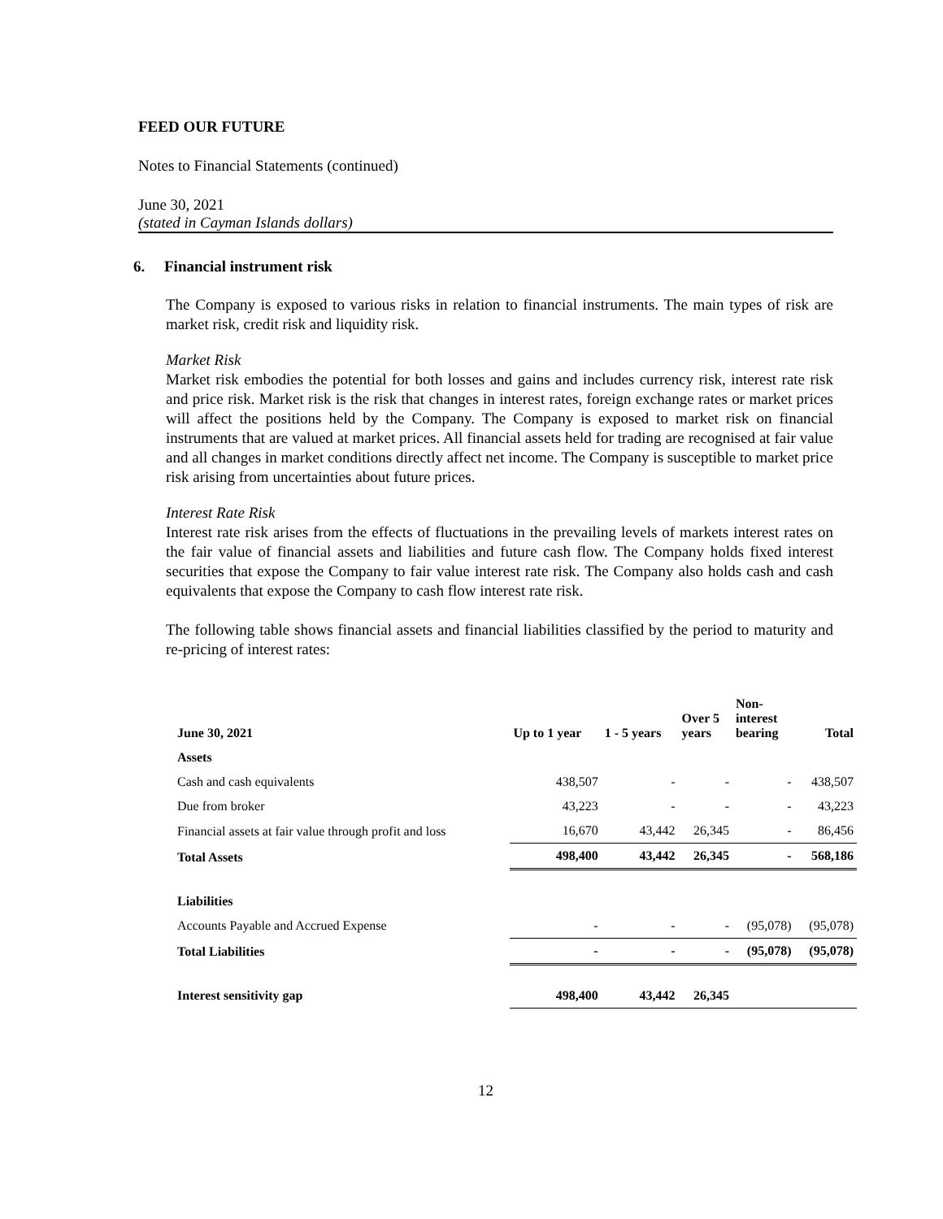FEED OUR FUTURE
Notes to Financial Statements (continued)
June 30, 2021
(stated in Cayman Islands dollars)
6. Financial instrument risk
The Company is exposed to various risks in relation to financial instruments. The main types of risk are market risk, credit risk and liquidity risk.
Market Risk
Market risk embodies the potential for both losses and gains and includes currency risk, interest rate risk and price risk. Market risk is the risk that changes in interest rates, foreign exchange rates or market prices will affect the positions held by the Company. The Company is exposed to market risk on financial instruments that are valued at market prices. All financial assets held for trading are recognised at fair value and all changes in market conditions directly affect net income. The Company is susceptible to market price risk arising from uncertainties about future prices.
Interest Rate Risk
Interest rate risk arises from the effects of fluctuations in the prevailing levels of markets interest rates on the fair value of financial assets and liabilities and future cash flow. The Company holds fixed interest securities that expose the Company to fair value interest rate risk. The Company also holds cash and cash equivalents that expose the Company to cash flow interest rate risk.
The following table shows financial assets and financial liabilities classified by the period to maturity and re-pricing of interest rates:
| June 30, 2021 | Up to 1 year | 1 - 5 years | Over 5 years | Non- interest bearing | Total |
| --- | --- | --- | --- | --- | --- |
| Assets | | | | | |
| Cash and cash equivalents | 438,507 | - | - | - | 438,507 |
| Due from broker | 43,223 | - | - | - | 43,223 |
| Financial assets at fair value through profit and loss | 16,670 | 43,442 | 26,345 | - | 86,456 |
| Total Assets | 498,400 | 43,442 | 26,345 | - | 568,186 |
| Liabilities | | | | | |
| Accounts Payable and Accrued Expense | - | - | - | (95,078) | (95,078) |
| Total Liabilities | - | - | - | (95,078) | (95,078) |
| Interest sensitivity gap | 498,400 | 43,442 | 26,345 | | |
12